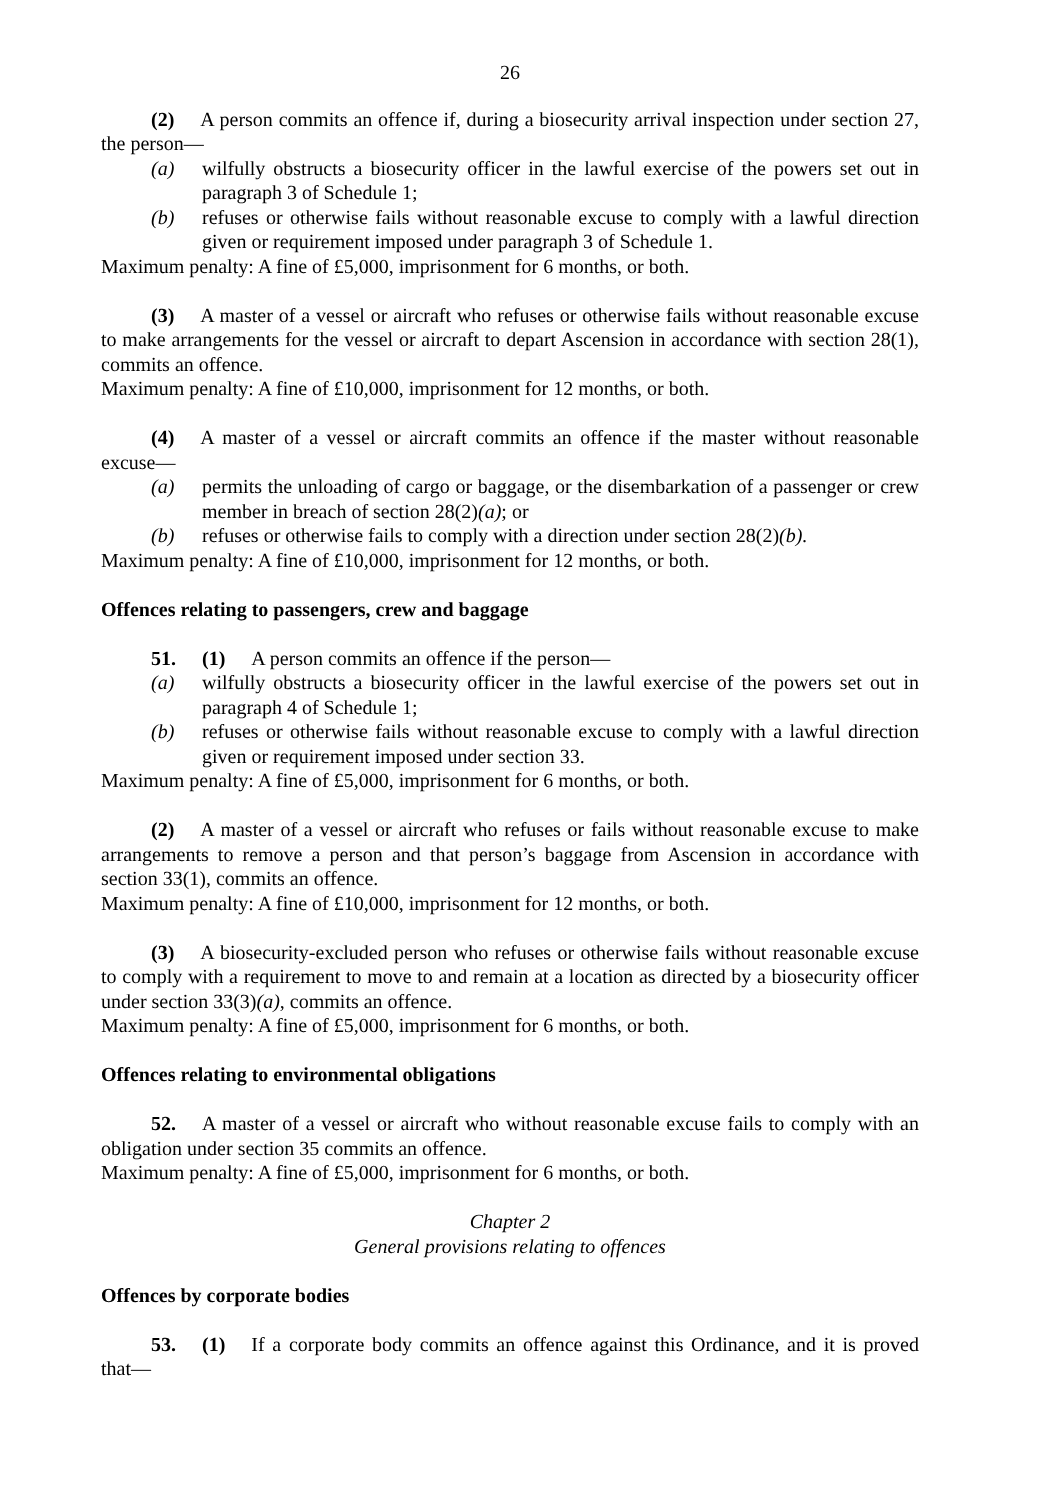26
(2) A person commits an offence if, during a biosecurity arrival inspection under section 27, the person—
(a) wilfully obstructs a biosecurity officer in the lawful exercise of the powers set out in paragraph 3 of Schedule 1;
(b) refuses or otherwise fails without reasonable excuse to comply with a lawful direction given or requirement imposed under paragraph 3 of Schedule 1.
Maximum penalty: A fine of £5,000, imprisonment for 6 months, or both.
(3) A master of a vessel or aircraft who refuses or otherwise fails without reasonable excuse to make arrangements for the vessel or aircraft to depart Ascension in accordance with section 28(1), commits an offence.
Maximum penalty: A fine of £10,000, imprisonment for 12 months, or both.
(4) A master of a vessel or aircraft commits an offence if the master without reasonable excuse—
(a) permits the unloading of cargo or baggage, or the disembarkation of a passenger or crew member in breach of section 28(2)(a); or
(b) refuses or otherwise fails to comply with a direction under section 28(2)(b).
Maximum penalty: A fine of £10,000, imprisonment for 12 months, or both.
Offences relating to passengers, crew and baggage
51. (1) A person commits an offence if the person—
(a) wilfully obstructs a biosecurity officer in the lawful exercise of the powers set out in paragraph 4 of Schedule 1;
(b) refuses or otherwise fails without reasonable excuse to comply with a lawful direction given or requirement imposed under section 33.
Maximum penalty: A fine of £5,000, imprisonment for 6 months, or both.
(2) A master of a vessel or aircraft who refuses or fails without reasonable excuse to make arrangements to remove a person and that person’s baggage from Ascension in accordance with section 33(1), commits an offence.
Maximum penalty: A fine of £10,000, imprisonment for 12 months, or both.
(3) A biosecurity-excluded person who refuses or otherwise fails without reasonable excuse to comply with a requirement to move to and remain at a location as directed by a biosecurity officer under section 33(3)(a), commits an offence.
Maximum penalty: A fine of £5,000, imprisonment for 6 months, or both.
Offences relating to environmental obligations
52. A master of a vessel or aircraft who without reasonable excuse fails to comply with an obligation under section 35 commits an offence.
Maximum penalty: A fine of £5,000, imprisonment for 6 months, or both.
Chapter 2
General provisions relating to offences
Offences by corporate bodies
53. (1) If a corporate body commits an offence against this Ordinance, and it is proved that—